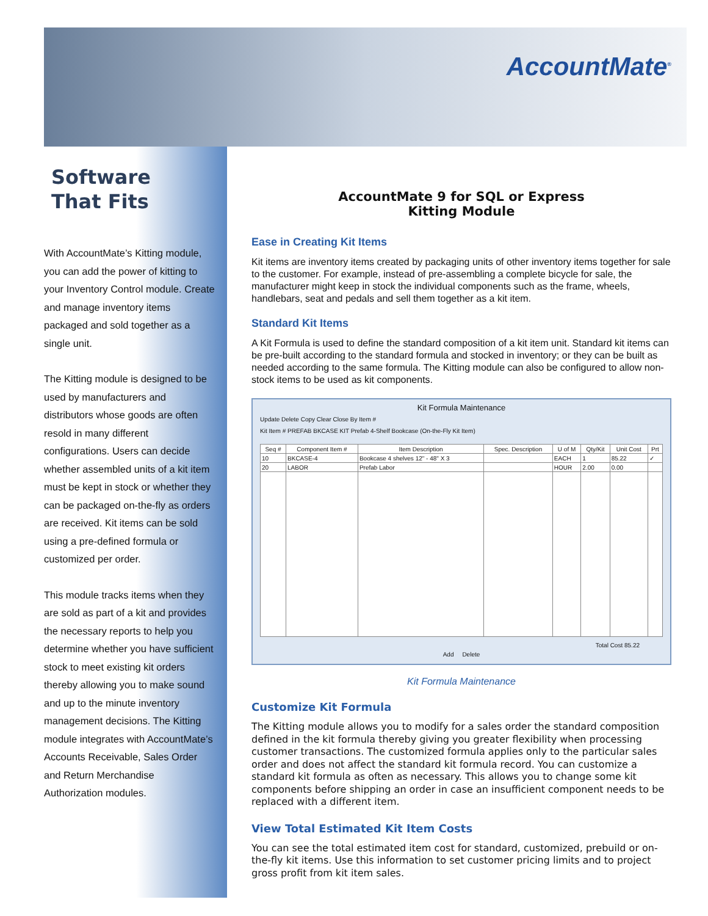AccountMate<sup>®</sup>
Software
That Fits
With AccountMate’s Kitting module, you can add the power of kitting to your Inventory Control module. Create and manage inventory items packaged and sold together as a single unit.
The Kitting module is designed to be used by manufacturers and distributors whose goods are often resold in many different configurations. Users can decide whether assembled units of a kit item must be kept in stock or whether they can be packaged on-the-fly as orders are received. Kit items can be sold using a pre-defined formula or customized per order.
This module tracks items when they are sold as part of a kit and provides the necessary reports to help you determine whether you have sufficient stock to meet existing kit orders thereby allowing you to make sound and up to the minute inventory management decisions. The Kitting module integrates with AccountMate’s Accounts Receivable, Sales Order and Return Merchandise Authorization modules.
AccountMate 9 for SQL or Express
Kitting Module
Ease in Creating Kit Items
Kit items are inventory items created by packaging units of other inventory items together for sale to the customer. For example, instead of pre-assembling a complete bicycle for sale, the manufacturer might keep in stock the individual components such as the frame, wheels, handlebars, seat and pedals and sell them together as a kit item.
Standard Kit Items
A Kit Formula is used to define the standard composition of a kit item unit. Standard kit items can be pre-built according to the standard formula and stocked in inventory; or they can be built as needed according to the same formula. The Kitting module can also be configured to allow non-stock items to be used as kit components.
Kit Formula Maintenance
Update Delete Copy Clear Close By Item #
Kit Item # PREFAB BKCASE KIT Prefab 4-Shelf Bookcase (On-the-Fly Kit Item)
| Seq # | Component Item # | Item Description | Spec. Description | U of M | Qty/Kit | Unit Cost | Prt |
| --- | --- | --- | --- | --- | --- | --- | --- |
| 10 | BKCASE-4 | Bookcase 4 shelves 12" - 48" X 3 | | EACH | 1 | 85.22 | ✓ |
| 20 | LABOR | Prefab Labor | | HOUR | 2.00 | 0.00 | |
Total Cost 85.22
Add Delete
Kit Formula Maintenance
Customize Kit Formula
The Kitting module allows you to modify for a sales order the standard composition defined in the kit formula thereby giving you greater flexibility when processing customer transactions. The customized formula applies only to the particular sales order and does not affect the standard kit formula record. You can customize a standard kit formula as often as necessary. This allows you to change some kit components before shipping an order in case an insufficient component needs to be replaced with a different item.
View Total Estimated Kit Item Costs
You can see the total estimated item cost for standard, customized, prebuild or on-the-fly kit items. Use this information to set customer pricing limits and to project gross profit from kit item sales.